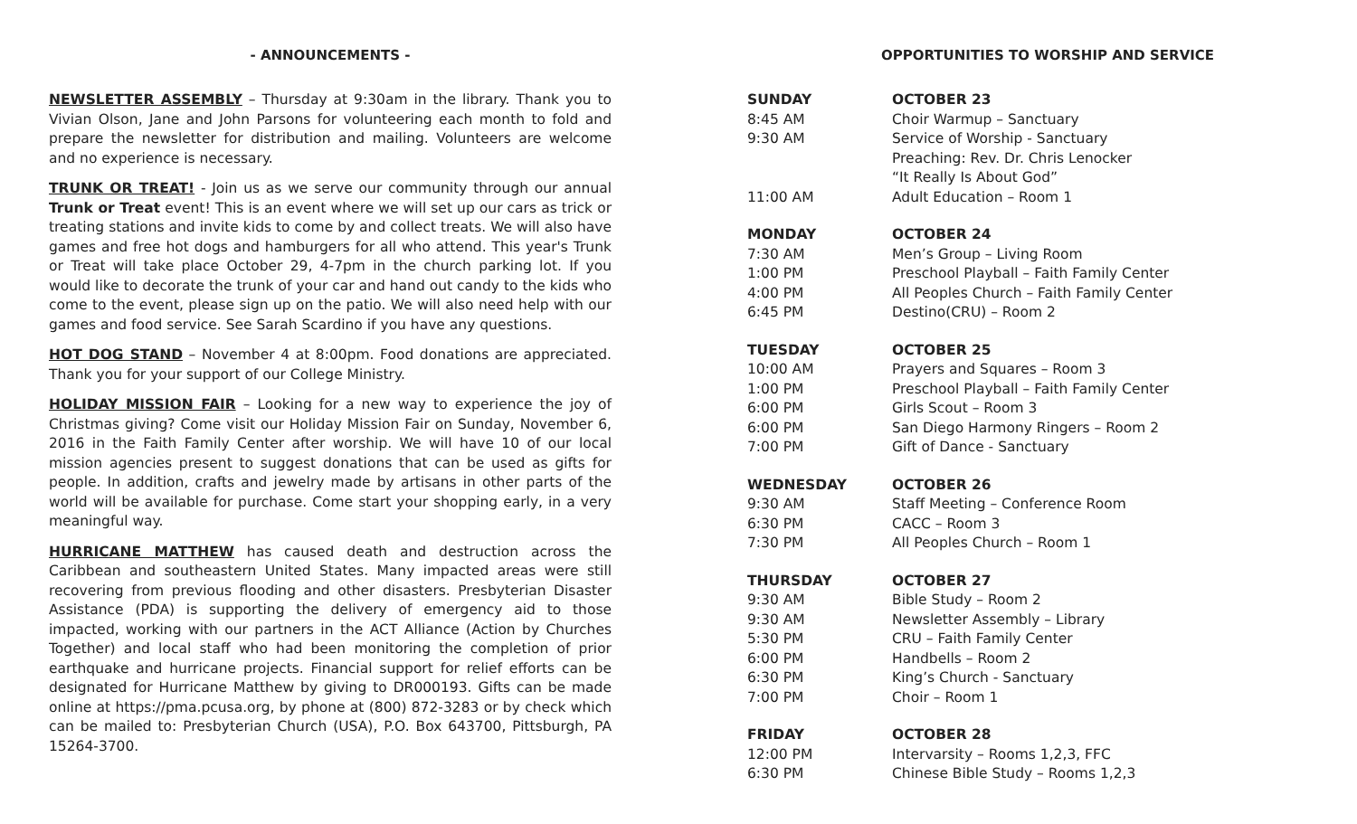- ANNOUNCEMENTS -
NEWSLETTER ASSEMBLY – Thursday at 9:30am in the library. Thank you to Vivian Olson, Jane and John Parsons for volunteering each month to fold and prepare the newsletter for distribution and mailing. Volunteers are welcome and no experience is necessary.
TRUNK OR TREAT! - Join us as we serve our community through our annual Trunk or Treat event! This is an event where we will set up our cars as trick or treating stations and invite kids to come by and collect treats. We will also have games and free hot dogs and hamburgers for all who attend. This year's Trunk or Treat will take place October 29, 4-7pm in the church parking lot. If you would like to decorate the trunk of your car and hand out candy to the kids who come to the event, please sign up on the patio. We will also need help with our games and food service. See Sarah Scardino if you have any questions.
HOT DOG STAND – November 4 at 8:00pm. Food donations are appreciated. Thank you for your support of our College Ministry.
HOLIDAY MISSION FAIR – Looking for a new way to experience the joy of Christmas giving? Come visit our Holiday Mission Fair on Sunday, November 6, 2016 in the Faith Family Center after worship. We will have 10 of our local mission agencies present to suggest donations that can be used as gifts for people. In addition, crafts and jewelry made by artisans in other parts of the world will be available for purchase. Come start your shopping early, in a very meaningful way.
HURRICANE MATTHEW has caused death and destruction across the Caribbean and southeastern United States. Many impacted areas were still recovering from previous flooding and other disasters. Presbyterian Disaster Assistance (PDA) is supporting the delivery of emergency aid to those impacted, working with our partners in the ACT Alliance (Action by Churches Together) and local staff who had been monitoring the completion of prior earthquake and hurricane projects. Financial support for relief efforts can be designated for Hurricane Matthew by giving to DR000193. Gifts can be made online at https://pma.pcusa.org, by phone at (800) 872-3283 or by check which can be mailed to: Presbyterian Church (USA), P.O. Box 643700, Pittsburgh, PA 15264-3700.
OPPORTUNITIES TO WORSHIP AND SERVICE
| SUNDAY | OCTOBER 23 |
| --- | --- |
| 8:45 AM | Choir Warmup – Sanctuary |
| 9:30 AM | Service of Worship - Sanctuary Preaching: Rev. Dr. Chris Lenocker “It Really Is About God” |
| 11:00 AM | Adult Education – Room 1 |
| MONDAY | OCTOBER 24 |
| 7:30 AM | Men’s Group – Living Room |
| 1:00 PM | Preschool Playball – Faith Family Center |
| 4:00 PM | All Peoples Church – Faith Family Center |
| 6:45 PM | Destino(CRU) – Room 2 |
| TUESDAY | OCTOBER 25 |
| 10:00 AM | Prayers and Squares – Room 3 |
| 1:00 PM | Preschool Playball – Faith Family Center |
| 6:00 PM | Girls Scout – Room 3 |
| 6:00 PM | San Diego Harmony Ringers – Room 2 |
| 7:00 PM | Gift of Dance - Sanctuary |
| WEDNESDAY | OCTOBER 26 |
| 9:30 AM | Staff Meeting – Conference Room |
| 6:30 PM | CACC – Room 3 |
| 7:30 PM | All Peoples Church – Room 1 |
| THURSDAY | OCTOBER 27 |
| 9:30 AM | Bible Study – Room 2 |
| 9:30 AM | Newsletter Assembly – Library |
| 5:30 PM | CRU – Faith Family Center |
| 6:00 PM | Handbells – Room 2 |
| 6:30 PM | King’s Church - Sanctuary |
| 7:00 PM | Choir – Room 1 |
| FRIDAY | OCTOBER 28 |
| 12:00 PM | Intervarsity – Rooms 1,2,3, FFC |
| 6:30 PM | Chinese Bible Study – Rooms 1,2,3 |